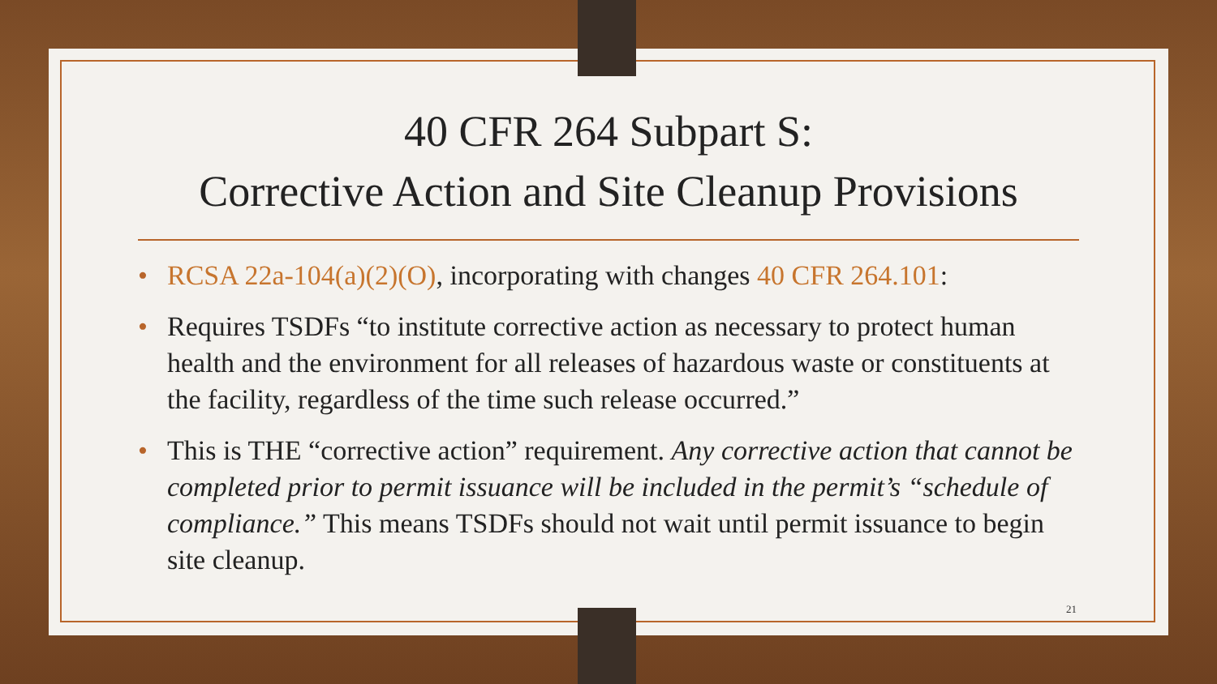40 CFR 264 Subpart S:
Corrective Action and Site Cleanup Provisions
• RCSA 22a-104(a)(2)(O), incorporating with changes 40 CFR 264.101:
• Requires TSDFs “to institute corrective action as necessary to protect human health and the environment for all releases of hazardous waste or constituents at the facility, regardless of the time such release occurred.”
• This is THE “corrective action” requirement. Any corrective action that cannot be completed prior to permit issuance will be included in the permit’s “schedule of compliance.” This means TSDFs should not wait until permit issuance to begin site cleanup.
21